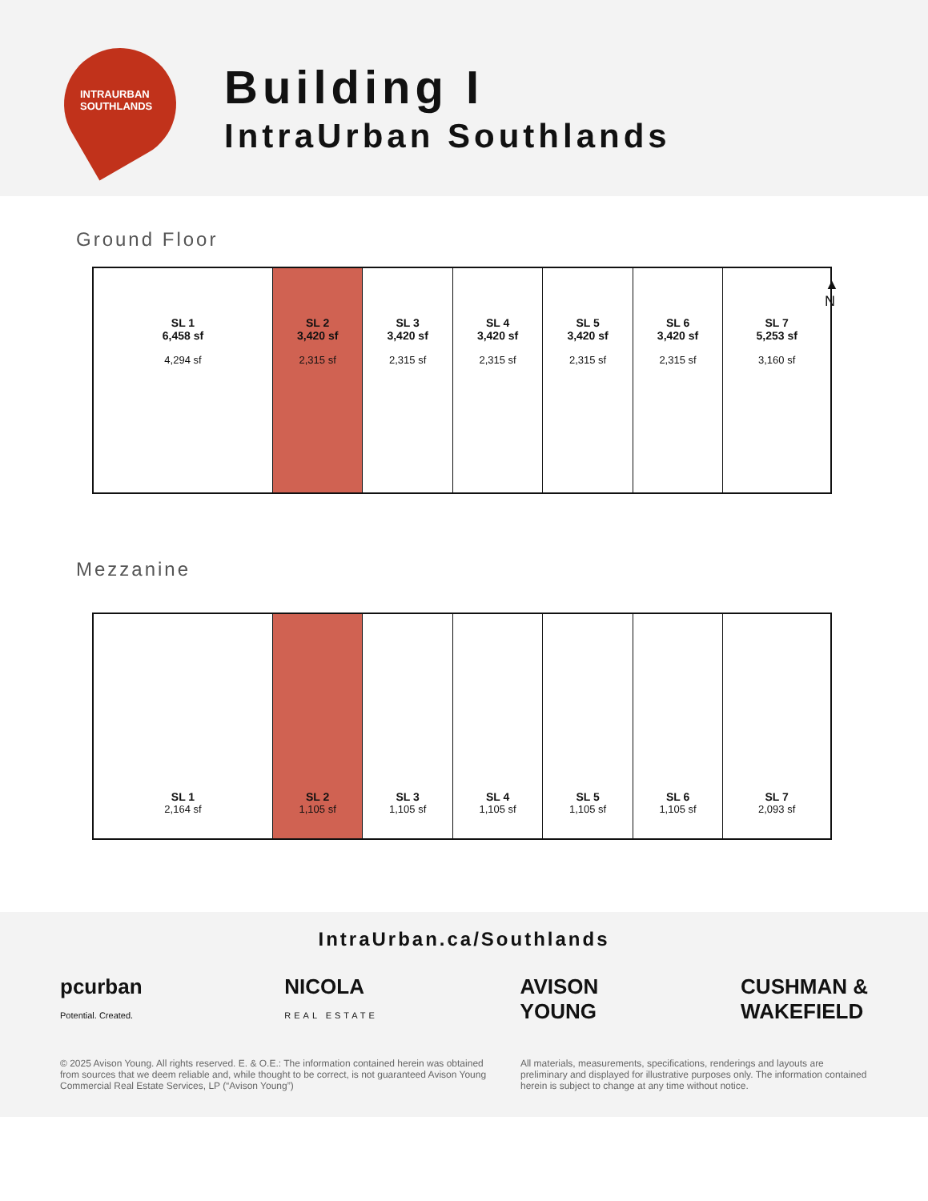INTRAURBAN
SOUTHLANDS
Building I
IntraUrban Southlands
Ground Floor
▲
N
SL 1
6,458 sf
4,294 sf
SL 2
3,420 sf
2,315 sf
SL 3
3,420 sf
2,315 sf
SL 4
3,420 sf
2,315 sf
SL 5
3,420 sf
2,315 sf
SL 6
3,420 sf
2,315 sf
SL 7
5,253 sf
3,160 sf
Mezzanine
SL 1
2,164 sf
SL 2
1,105 sf
SL 3
1,105 sf
SL 4
1,105 sf
SL 5
1,105 sf
SL 6
1,105 sf
SL 7
2,093 sf
IntraUrban.ca/Southlands
pcurban
Potential. Created.
NICOLA
REAL ESTATE
AVISON
YOUNG
CUSHMAN &
WAKEFIELD
© 2025 Avison Young. All rights reserved. E. & O.E.: The information contained herein was obtained from sources that we deem reliable and, while thought to be correct, is not guaranteed Avison Young Commercial Real Estate Services, LP (“Avison Young”)
All materials, measurements, specifications, renderings and layouts are preliminary and displayed for illustrative purposes only. The information contained herein is subject to change at any time without notice.